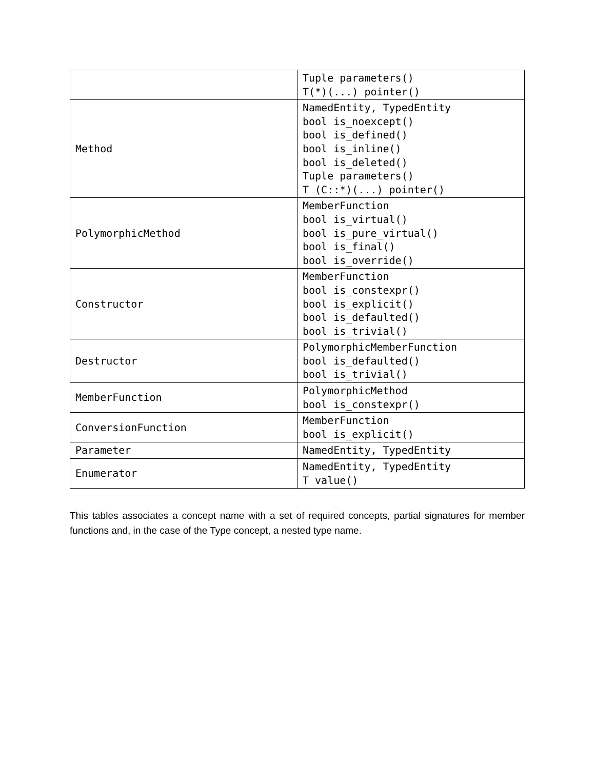| | Tuple parameters() T(*)(...) pointer() |
| Method | NamedEntity, TypedEntity bool is_noexcept() bool is_defined() bool is_inline() bool is_deleted() Tuple parameters() T (C::*)(...) pointer() |
| PolymorphicMethod | MemberFunction bool is_virtual() bool is_pure_virtual() bool is_final() bool is_override() |
| Constructor | MemberFunction bool is_constexpr() bool is_explicit() bool is_defaulted() bool is_trivial() |
| Destructor | PolymorphicMemberFunction bool is_defaulted() bool is_trivial() |
| MemberFunction | PolymorphicMethod bool is_constexpr() |
| ConversionFunction | MemberFunction bool is_explicit() |
| Parameter | NamedEntity, TypedEntity |
| Enumerator | NamedEntity, TypedEntity T value() |
This tables associates a concept name with a set of required concepts, partial signatures for member functions and, in the case of the Type concept, a nested type name.